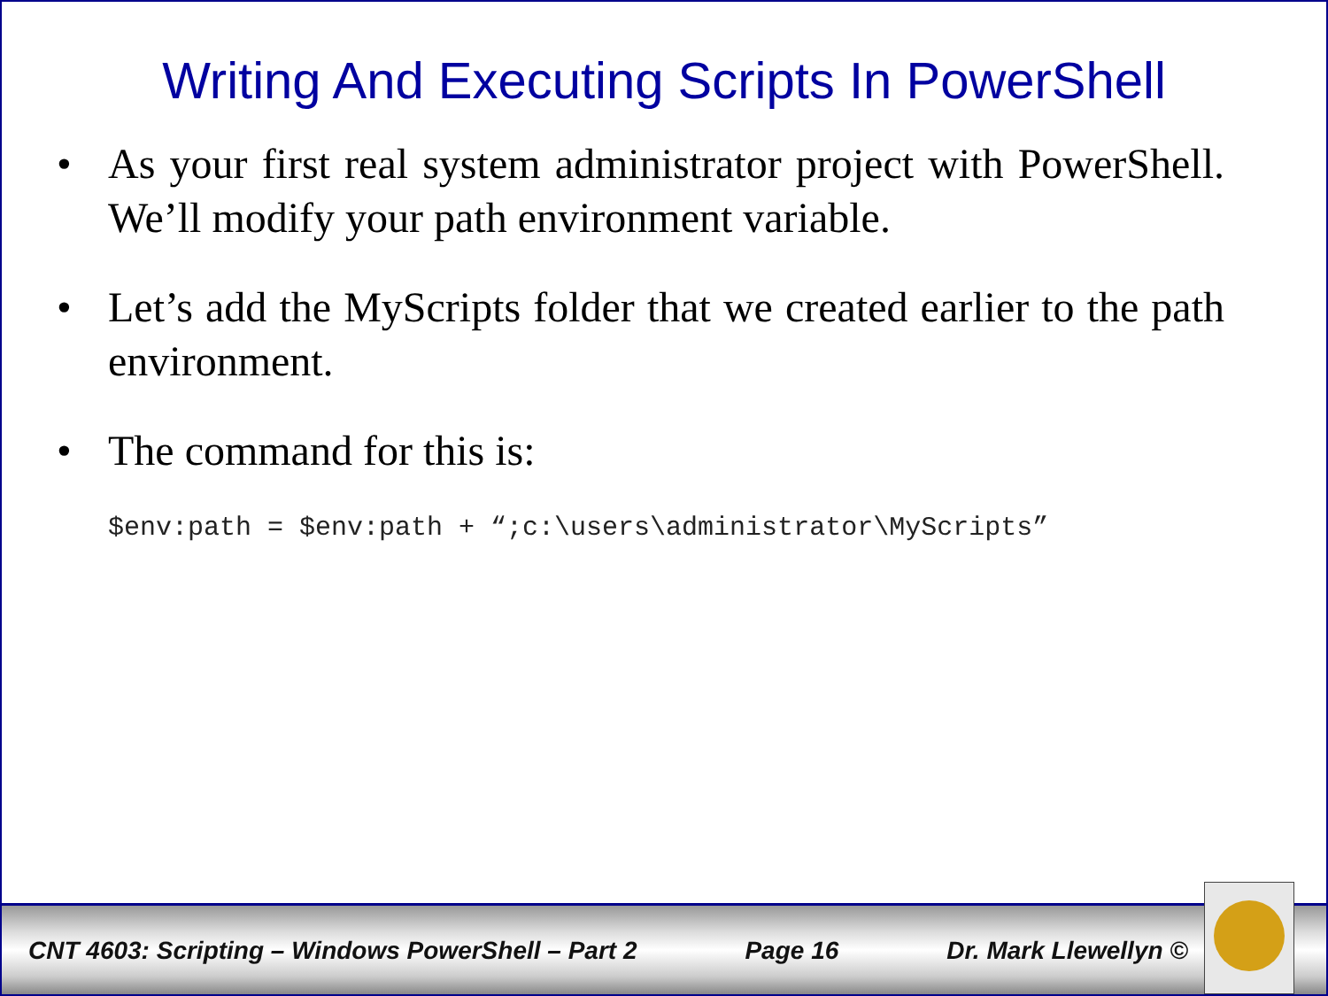Writing And Executing Scripts In PowerShell
• As your first real system administrator project with PowerShell. We’ll modify your path environment variable.
• Let’s add the MyScripts folder that we created earlier to the path environment.
• The command for this is:
$env:path = $env:path + “;c:\users\administrator\MyScripts”
CNT 4603: Scripting – Windows PowerShell – Part 2 Page 16 Dr. Mark Llewellyn ©